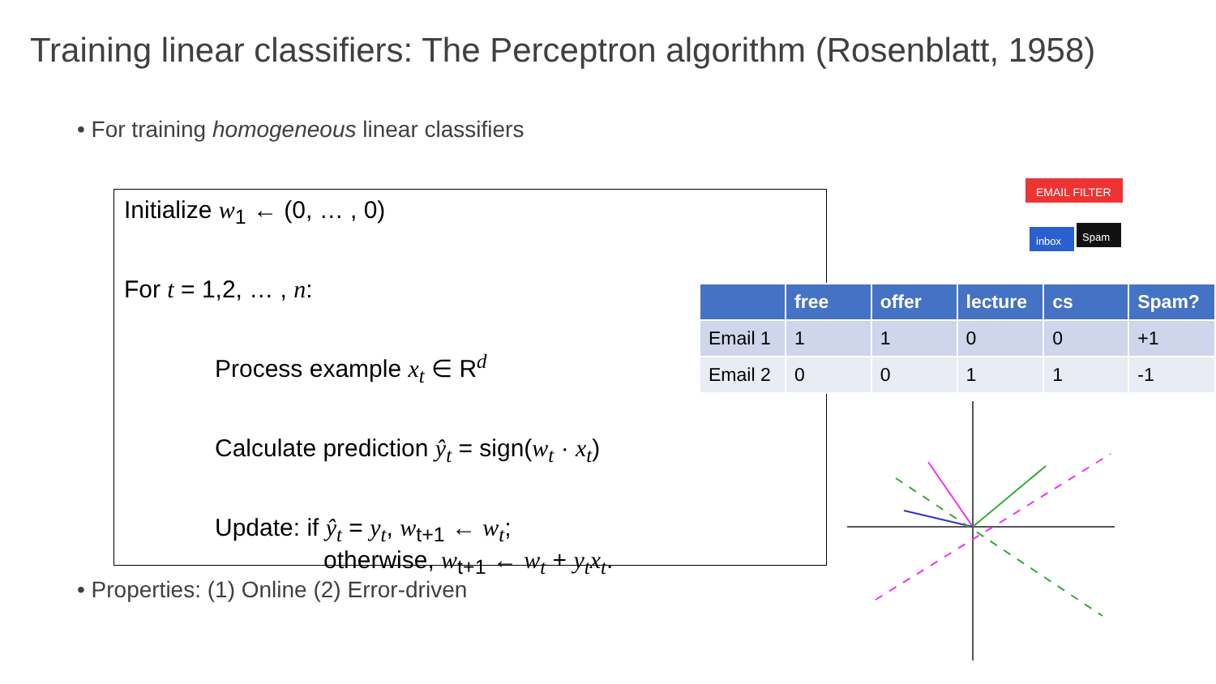Training linear classifiers: The Perceptron algorithm (Rosenblatt, 1958)
• For training homogeneous linear classifiers
Initialize w<sub>1</sub> ← (0, … , 0)
For t = 1,2, … , n:
Process example x<sub>t</sub> ∈ R<sup>d</sup>
Calculate prediction ŷ<sub>t</sub> = sign(w<sub>t</sub> · x<sub>t</sub>)
Update: if ŷ<sub>t</sub> = y<sub>t</sub>, w<sub>t+1</sub> ← w<sub>t</sub>;
otherwise, w<sub>t+1</sub> ← w<sub>t</sub> + y<sub>t</sub>x<sub>t</sub>.
• Properties: (1) Online (2) Error-driven
EMAIL FILTER
inbox
Spam
| | free | offer | lecture | cs | Spam? |
| --- | --- | --- | --- | --- | --- |
| Email 1 | 1 | 1 | 0 | 0 | +1 |
| Email 2 | 0 | 0 | 1 | 1 | -1 |